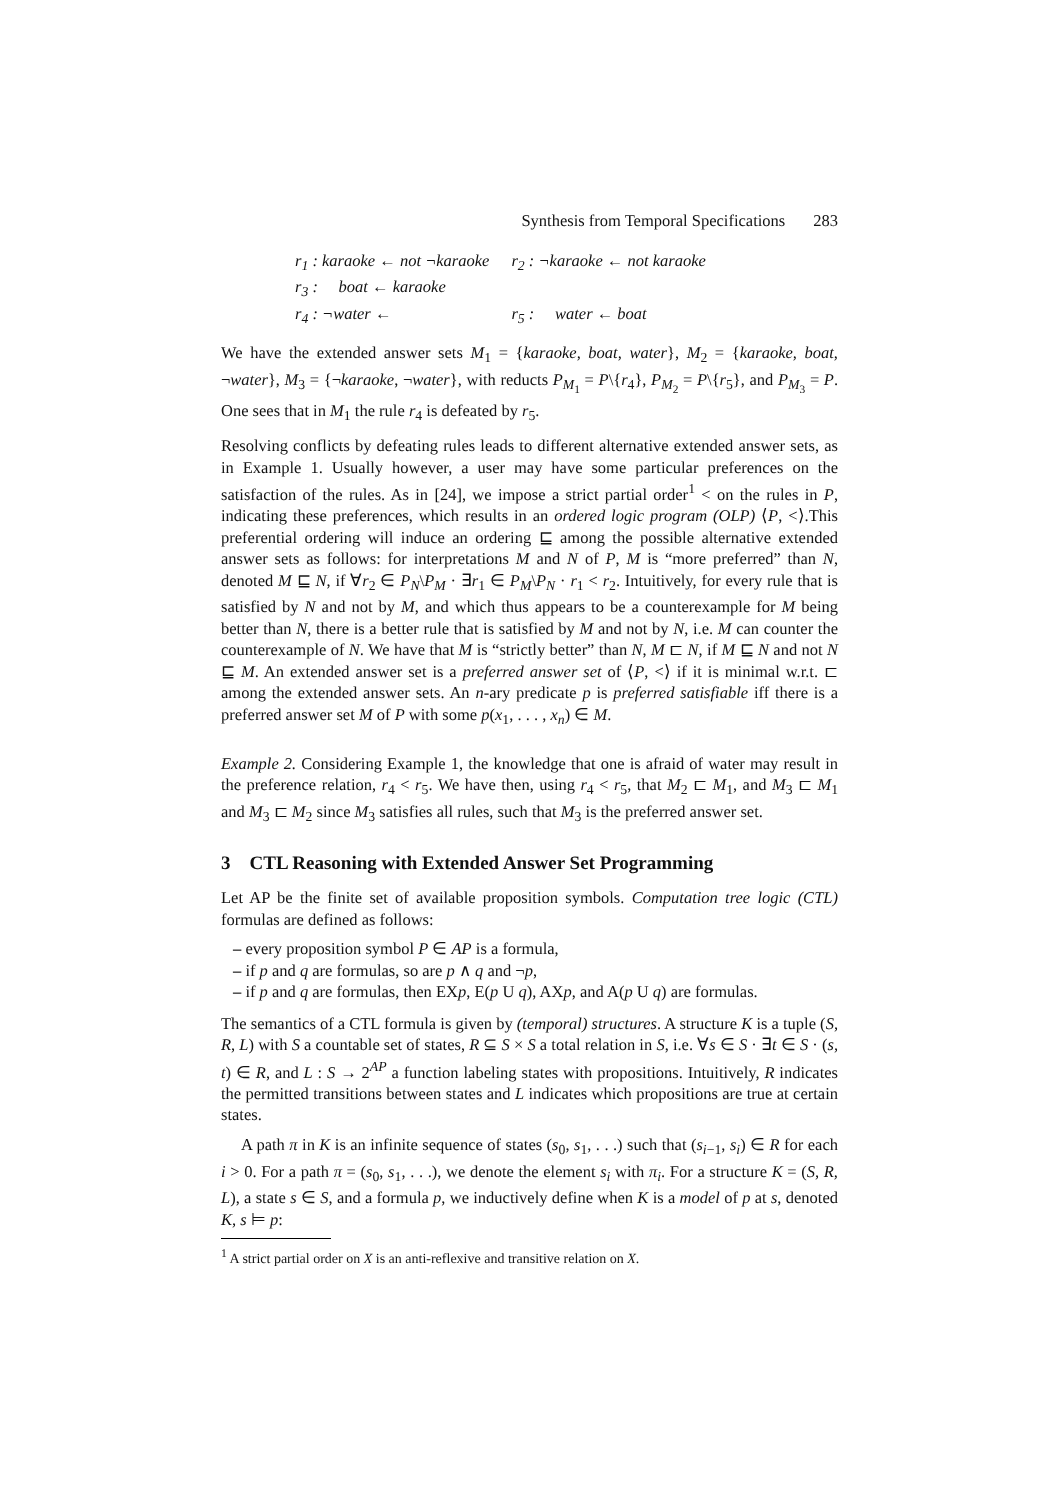Synthesis from Temporal Specifications 283
| r<sub>1</sub> : karaoke ← not ¬karaoke | r<sub>2</sub> : ¬karaoke ← not karaoke |
| r<sub>3</sub> : boat ← karaoke | |
| r<sub>4</sub> : ¬water ← | r<sub>5</sub> : water ← boat |
We have the extended answer sets M<sub>1</sub> = {karaoke, boat, water}, M<sub>2</sub> = {karaoke, boat, ¬water}, M<sub>3</sub> = {¬karaoke, ¬water}, with reducts P<sub>M<sub>1</sub></sub> = P\{r<sub>4</sub>}, P<sub>M<sub>2</sub></sub> = P\{r<sub>5</sub>}, and P<sub>M<sub>3</sub></sub> = P. One sees that in M<sub>1</sub> the rule r<sub>4</sub> is defeated by r<sub>5</sub>.
Resolving conflicts by defeating rules leads to different alternative extended answer sets, as in Example 1. Usually however, a user may have some particular preferences on the satisfaction of the rules. As in [24], we impose a strict partial order<sup>1</sup> < on the rules in P, indicating these preferences, which results in an ordered logic program (OLP) ⟨P, <⟩.This preferential ordering will induce an ordering ⊑ among the possible alternative extended answer sets as follows: for interpretations M and N of P, M is “more preferred” than N, denoted M ⊑ N, if ∀r<sub>2</sub> ∈ P<sub>N</sub>\P<sub>M</sub> · ∃r<sub>1</sub> ∈ P<sub>M</sub>\P<sub>N</sub> · r<sub>1</sub> < r<sub>2</sub>. Intuitively, for every rule that is satisfied by N and not by M, and which thus appears to be a counterexample for M being better than N, there is a better rule that is satisfied by M and not by N, i.e. M can counter the counterexample of N. We have that M is “strictly better” than N, M ⊏ N, if M ⊑ N and not N ⊑ M. An extended answer set is a preferred answer set of ⟨P, <⟩ if it is minimal w.r.t. ⊏ among the extended answer sets. An n-ary predicate p is preferred satisfiable iff there is a preferred answer set M of P with some p(x<sub>1</sub>, . . . , x<sub>n</sub>) ∈ M.
Example 2. Considering Example 1, the knowledge that one is afraid of water may result in the preference relation, r<sub>4</sub> < r<sub>5</sub>. We have then, using r<sub>4</sub> < r<sub>5</sub>, that M<sub>2</sub> ⊏ M<sub>1</sub>, and M<sub>3</sub> ⊏ M<sub>1</sub> and M<sub>3</sub> ⊏ M<sub>2</sub> since M<sub>3</sub> satisfies all rules, such that M<sub>3</sub> is the preferred answer set.
3 CTL Reasoning with Extended Answer Set Programming
Let AP be the finite set of available proposition symbols. Computation tree logic (CTL) formulas are defined as follows:
– every proposition symbol P ∈ AP is a formula,
– if p and q are formulas, so are p ∧ q and ¬p,
– if p and q are formulas, then EXp, E(p U q), AXp, and A(p U q) are formulas.
The semantics of a CTL formula is given by (temporal) structures. A structure K is a tuple (S, R, L) with S a countable set of states, R ⊆ S × S a total relation in S, i.e. ∀s ∈ S · ∃t ∈ S · (s, t) ∈ R, and L : S → 2<sup>AP</sup> a function labeling states with propositions. Intuitively, R indicates the permitted transitions between states and L indicates which propositions are true at certain states.
A path π in K is an infinite sequence of states (s<sub>0</sub>, s<sub>1</sub>, . . .) such that (s<sub>i−1</sub>, s<sub>i</sub>) ∈ R for each i > 0. For a path π = (s<sub>0</sub>, s<sub>1</sub>, . . .), we denote the element s<sub>i</sub> with π<sub>i</sub>. For a structure K = (S, R, L), a state s ∈ S, and a formula p, we inductively define when K is a model of p at s, denoted K, s ⊨ p:
<sup>1</sup> A strict partial order on X is an anti-reflexive and transitive relation on X.